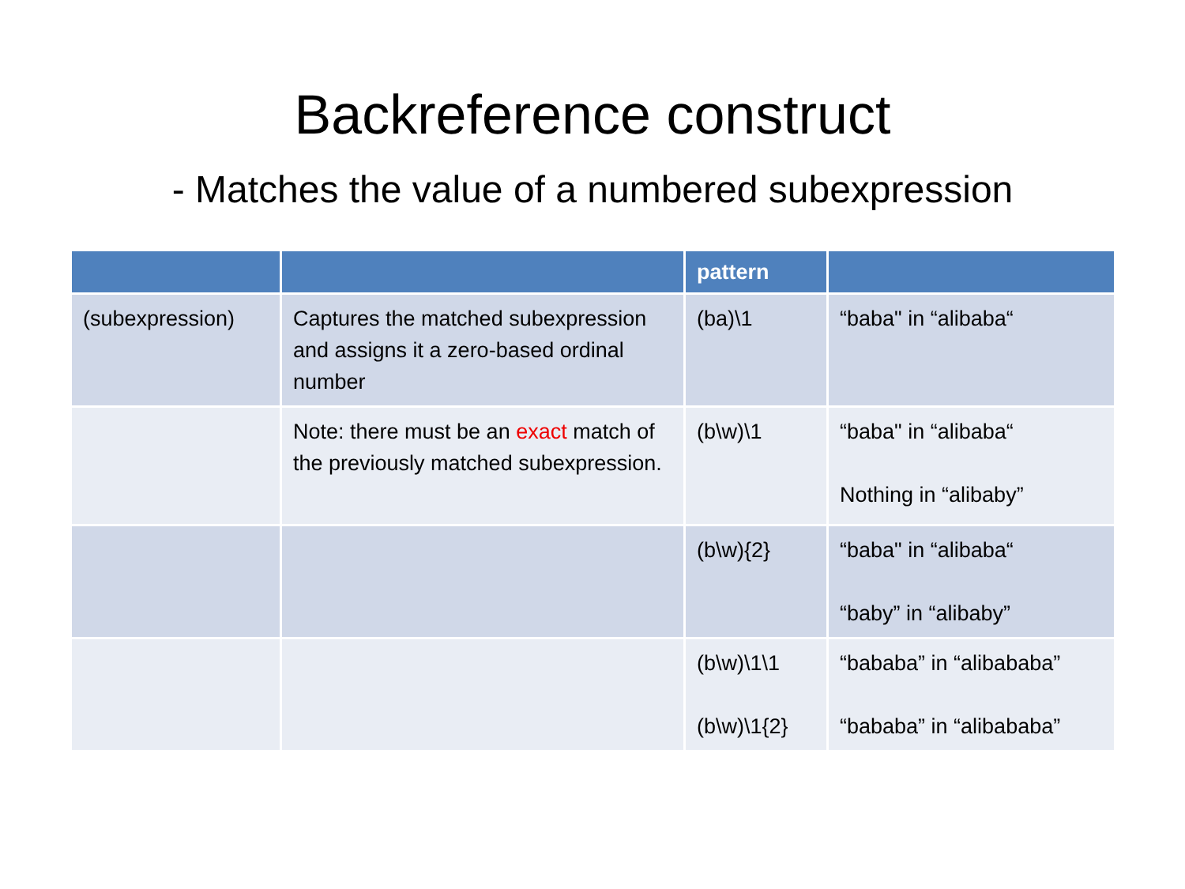Backreference construct
- Matches the value of a numbered subexpression
| | | pattern | |
| --- | --- | --- | --- |
| (subexpression) | Captures the matched subexpression and assigns it a zero-based ordinal number | (ba)\1 | “baba" in “alibaba“ |
| | Note: there must be an exact match of the previously matched subexpression. | (b\w)\1 | “baba" in “alibaba“ Nothing in “alibaby” |
| | | (b\w){2} | “baba" in “alibaba“ “baby” in “alibaby” |
| | | (b\w)\1\1 (b\w)\1{2} | “bababa” in “alibababa” “bababa” in “alibababa” |